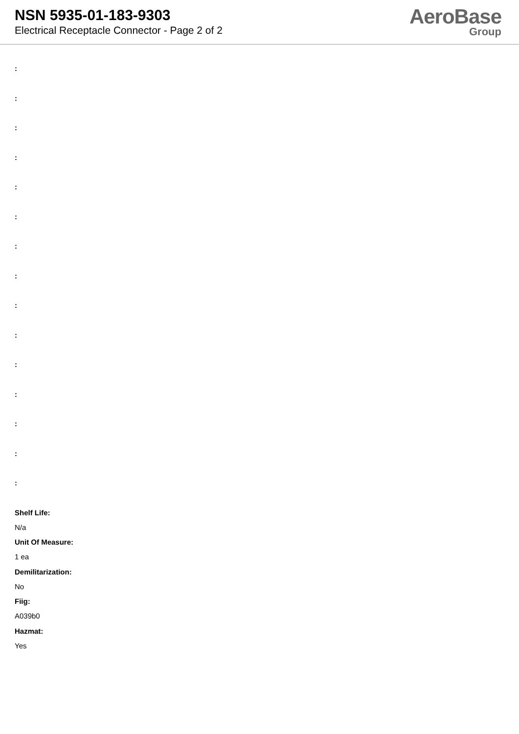NSN 5935-01-183-9303
Electrical Receptacle Connector - Page 2 of 2
AeroBase
Group
:
:
:
:
:
:
:
:
:
:
:
:
:
:
:
Shelf Life:
N/a
Unit Of Measure:
1 ea
Demilitarization:
No
Fiig:
A039b0
Hazmat:
Yes